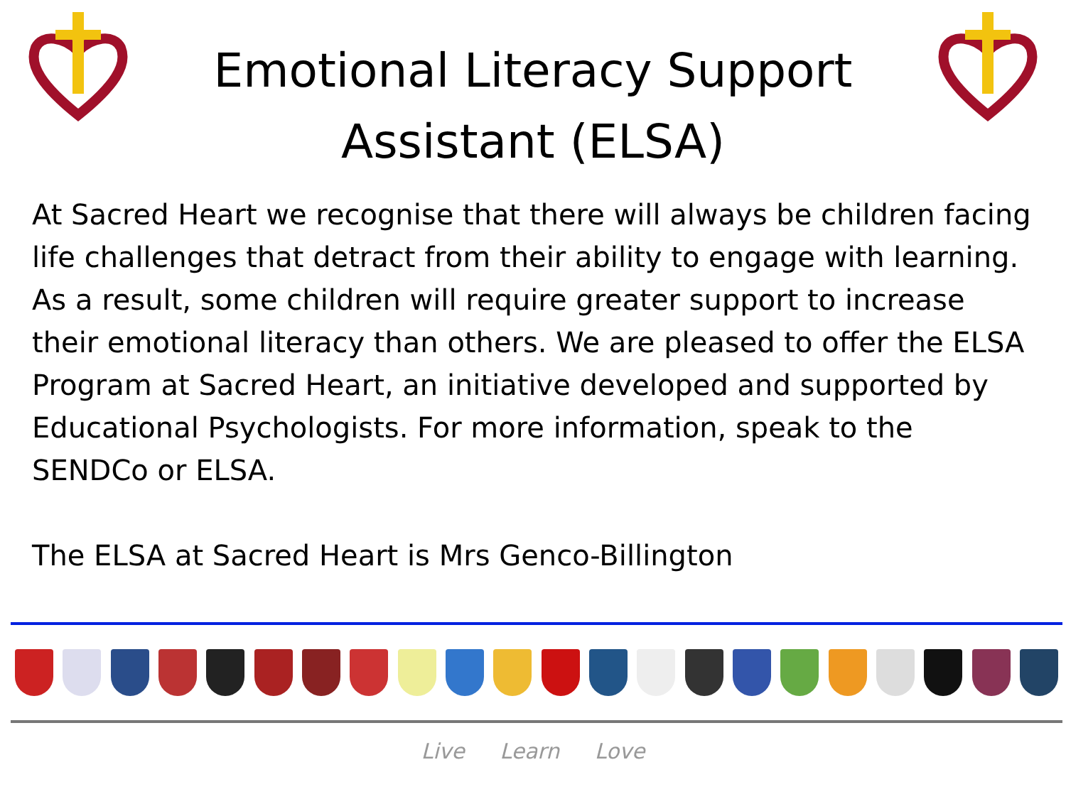Emotional Literacy Support Assistant (ELSA)
At Sacred Heart we recognise that there will always be children facing life challenges that detract from their ability to engage with learning. As a result, some children will require greater support to increase their emotional literacy than others. We are pleased to offer the ELSA Program at Sacred Heart, an initiative developed and supported by Educational Psychologists. For more information, speak to the SENDCo or ELSA.
The ELSA at Sacred Heart is Mrs Genco-Billington
Live Learn Love